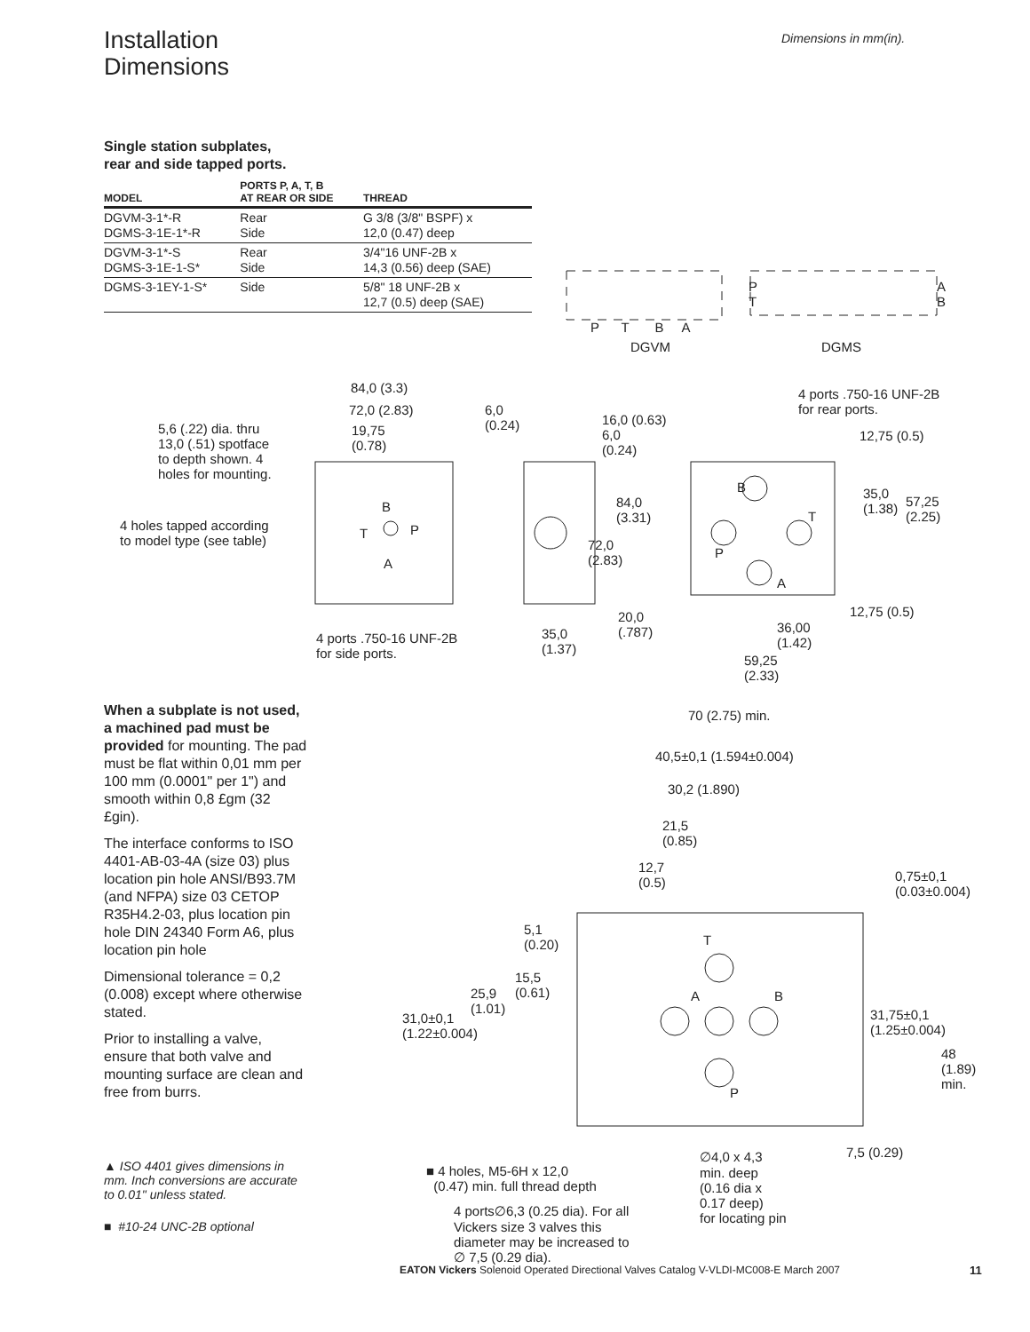Installation
Dimensions
Dimensions in mm(in).
Single station subplates,
rear and side tapped ports.
| MODEL | PORTS P, A, T, B AT REAR OR SIDE | THREAD |
| --- | --- | --- |
| DGVM-3-1*-R DGMS-3-1E-1*-R | Rear Side | G 3/8 (3/8" BSPF) x 12,0 (0.47) deep |
| DGVM-3-1*-S DGMS-3-1E-1-S* | Rear Side | 3/4"16 UNF-2B x 14,3 (0.56) deep (SAE) |
| DGMS-3-1EY-1-S* | Side | 5/8" 18 UNF-2B x 12,7 (0.5) deep (SAE) |
P T B A
DGVM
P
T
A
B
DGMS
84,0 (3.3)
72,0 (2.83)
6,0
(0.24)
19,75
(0.78)
5,6 (.22) dia. thru
13,0 (.51) spotface
to depth shown. 4
holes for mounting.
4 holes tapped according
to model type (see table)
B
T P
A
16,0 (0.63)
6,0
(0.24)
84,0
(3.31)
72,0
(2.83)
20,0
(.787)
35,0
(1.37)
4 ports .750-16 UNF-2B
for side ports.
4 ports .750-16 UNF-2B
for rear ports.
12,75 (0.5)
35,0
(1.38)
57,25
(2.25)
B
T
P
A
12,75 (0.5)
36,00
(1.42)
59,25
(2.33)
When a subplate is not used, a machined pad must be provided for mounting. The pad must be flat within 0,01 mm per 100 mm (0.0001" per 1") and smooth within 0,8 £gm (32 £gin).
The interface conforms to ISO 4401-AB-03-4A (size 03) plus location pin hole ANSI/B93.7M (and NFPA) size 03 CETOP R35H4.2-03, plus location pin hole DIN 24340 Form A6, plus location pin hole
Dimensional tolerance = 0,2 (0.008) except where otherwise stated.
Prior to installing a valve, ensure that both valve and mounting surface are clean and free from burrs.
70 (2.75) min.
40,5±0,1 (1.594±0.004)
30,2 (1.890)
21,5
(0.85)
12,7
(0.5)
0,75±0,1
(0.03±0.004)
5,1
(0.20)
15,5
(0.61)
25,9
(1.01)
31,0±0,1
(1.22±0.004)
T
A B
P
31,75±0,1
(1.25±0.004)
48
(1.89)
min.
7,5 (0.29)
∅4,0 x 4,3
min. deep
(0.16 dia x
0.17 deep)
for locating pin
■ 4 holes, M5-6H x 12,0
(0.47) min. full thread depth
4 ports∅6,3 (0.25 dia). For all
Vickers size 3 valves this
diameter may be increased to
∅ 7,5 (0.29 dia).
▲ ISO 4401 gives dimensions in mm. Inch conversions are accurate to 0.01" unless stated.
■ #10-24 UNC-2B optional
EATON Vickers Solenoid Operated Directional Valves Catalog V-VLDI-MC008-E March 2007
11